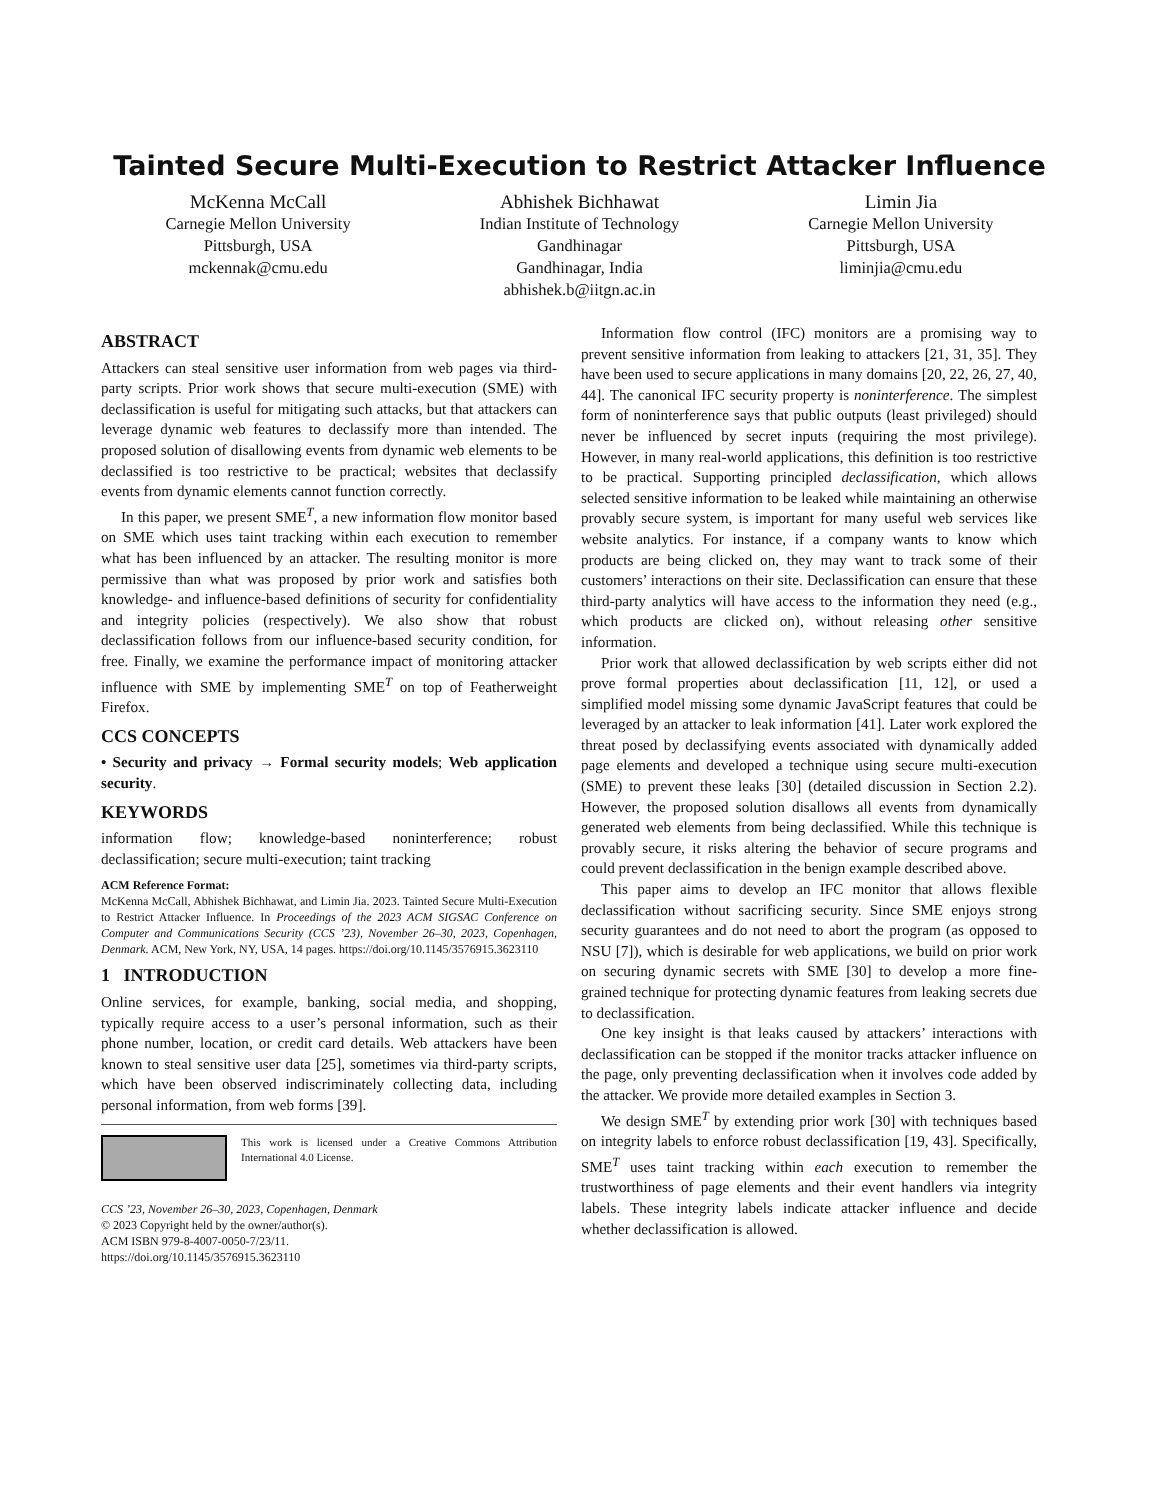Tainted Secure Multi-Execution to Restrict Attacker Influence
McKenna McCall
Carnegie Mellon University
Pittsburgh, USA
mckennak@cmu.edu
Abhishek Bichhawat
Indian Institute of Technology
Gandhinagar
Gandhinagar, India
abhishek.b@iitgn.ac.in
Limin Jia
Carnegie Mellon University
Pittsburgh, USA
liminjia@cmu.edu
ABSTRACT
Attackers can steal sensitive user information from web pages via third-party scripts. Prior work shows that secure multi-execution (SME) with declassification is useful for mitigating such attacks, but that attackers can leverage dynamic web features to declassify more than intended. The proposed solution of disallowing events from dynamic web elements to be declassified is too restrictive to be practical; websites that declassify events from dynamic elements cannot function correctly.
In this paper, we present SME<sup>T</sup>, a new information flow monitor based on SME which uses taint tracking within each execution to remember what has been influenced by an attacker. The resulting monitor is more permissive than what was proposed by prior work and satisfies both knowledge- and influence-based definitions of security for confidentiality and integrity policies (respectively). We also show that robust declassification follows from our influence-based security condition, for free. Finally, we examine the performance impact of monitoring attacker influence with SME by implementing SME<sup>T</sup> on top of Featherweight Firefox.
CCS CONCEPTS
• Security and privacy → Formal security models; Web application security.
KEYWORDS
information flow; knowledge-based noninterference; robust declassification; secure multi-execution; taint tracking
ACM Reference Format:
McKenna McCall, Abhishek Bichhawat, and Limin Jia. 2023. Tainted Secure Multi-Execution to Restrict Attacker Influence. In Proceedings of the 2023 ACM SIGSAC Conference on Computer and Communications Security (CCS ’23), November 26–30, 2023, Copenhagen, Denmark. ACM, New York, NY, USA, 14 pages. https://doi.org/10.1145/3576915.3623110
1 INTRODUCTION
Online services, for example, banking, social media, and shopping, typically require access to a user’s personal information, such as their phone number, location, or credit card details. Web attackers have been known to steal sensitive user data [25], sometimes via third-party scripts, which have been observed indiscriminately collecting data, including personal information, from web forms [39].
This work is licensed under a Creative Commons Attribution International 4.0 License.
CCS ’23, November 26–30, 2023, Copenhagen, Denmark
© 2023 Copyright held by the owner/author(s).
ACM ISBN 979-8-4007-0050-7/23/11.
https://doi.org/10.1145/3576915.3623110
Information flow control (IFC) monitors are a promising way to prevent sensitive information from leaking to attackers [21, 31, 35]. They have been used to secure applications in many domains [20, 22, 26, 27, 40, 44]. The canonical IFC security property is noninterference. The simplest form of noninterference says that public outputs (least privileged) should never be influenced by secret inputs (requiring the most privilege). However, in many real-world applications, this definition is too restrictive to be practical. Supporting principled declassification, which allows selected sensitive information to be leaked while maintaining an otherwise provably secure system, is important for many useful web services like website analytics. For instance, if a company wants to know which products are being clicked on, they may want to track some of their customers’ interactions on their site. Declassification can ensure that these third-party analytics will have access to the information they need (e.g., which products are clicked on), without releasing other sensitive information.
Prior work that allowed declassification by web scripts either did not prove formal properties about declassification [11, 12], or used a simplified model missing some dynamic JavaScript features that could be leveraged by an attacker to leak information [41]. Later work explored the threat posed by declassifying events associated with dynamically added page elements and developed a technique using secure multi-execution (SME) to prevent these leaks [30] (detailed discussion in Section 2.2). However, the proposed solution disallows all events from dynamically generated web elements from being declassified. While this technique is provably secure, it risks altering the behavior of secure programs and could prevent declassification in the benign example described above.
This paper aims to develop an IFC monitor that allows flexible declassification without sacrificing security. Since SME enjoys strong security guarantees and do not need to abort the program (as opposed to NSU [7]), which is desirable for web applications, we build on prior work on securing dynamic secrets with SME [30] to develop a more fine-grained technique for protecting dynamic features from leaking secrets due to declassification.
One key insight is that leaks caused by attackers’ interactions with declassification can be stopped if the monitor tracks attacker influence on the page, only preventing declassification when it involves code added by the attacker. We provide more detailed examples in Section 3.
We design SME<sup>T</sup> by extending prior work [30] with techniques based on integrity labels to enforce robust declassification [19, 43]. Specifically, SME<sup>T</sup> uses taint tracking within each execution to remember the trustworthiness of page elements and their event handlers via integrity labels. These integrity labels indicate attacker influence and decide whether declassification is allowed.